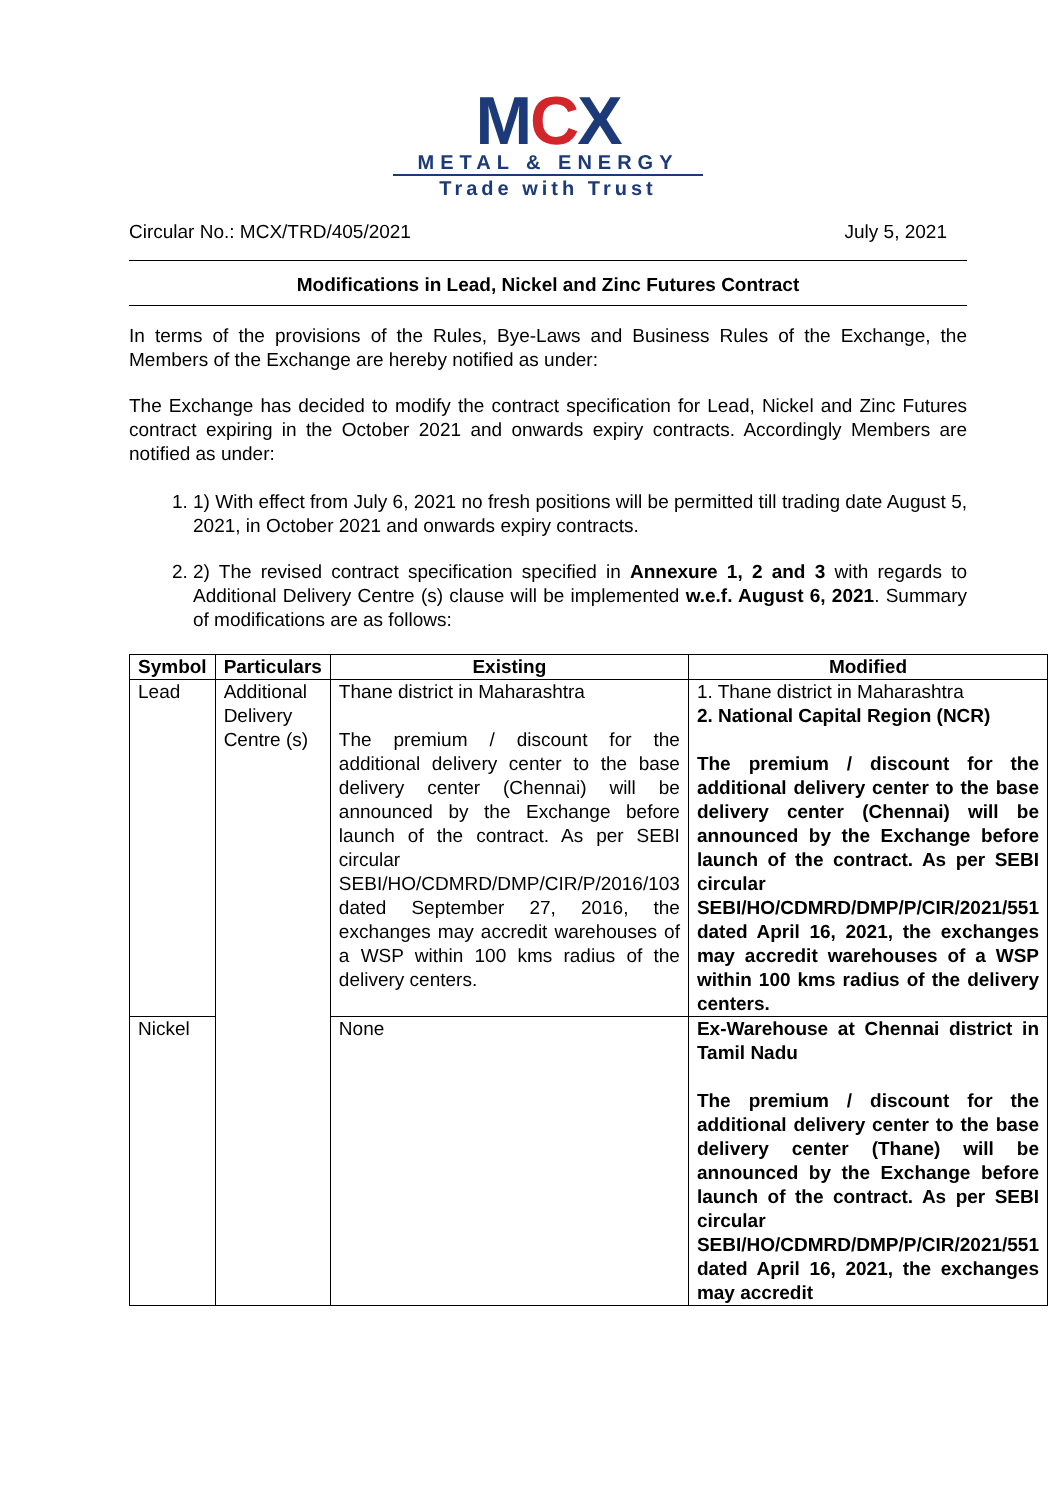MCX
METAL & ENERGY
Trade with Trust
Circular No.: MCX/TRD/405/2021 July 5, 2021
Modifications in Lead, Nickel and Zinc Futures Contract
In terms of the provisions of the Rules, Bye-Laws and Business Rules of the Exchange, the Members of the Exchange are hereby notified as under:
The Exchange has decided to modify the contract specification for Lead, Nickel and Zinc Futures contract expiring in the October 2021 and onwards expiry contracts. Accordingly Members are notified as under:
1. 1) With effect from July 6, 2021 no fresh positions will be permitted till trading date August 5, 2021, in October 2021 and onwards expiry contracts.
2. 2) The revised contract specification specified in Annexure 1, 2 and 3 with regards to Additional Delivery Centre (s) clause will be implemented w.e.f. August 6, 2021. Summary of modifications are as follows:
| Symbol | Particulars | Existing | Modified |
| --- | --- | --- | --- |
| Lead | Additional Delivery Centre (s) | Thane district in Maharashtra The premium / discount for the additional delivery center to the base delivery center (Chennai) will be announced by the Exchange before launch of the contract. As per SEBI circular SEBI/HO/CDMRD/DMP/CIR/P/2016/103 dated September 27, 2016, the exchanges may accredit warehouses of a WSP within 100 kms radius of the delivery centers. | 1. Thane district in Maharashtra 2. National Capital Region (NCR) The premium / discount for the additional delivery center to the base delivery center (Chennai) will be announced by the Exchange before launch of the contract. As per SEBI circular SEBI/HO/CDMRD/DMP/P/CIR/2021/551 dated April 16, 2021, the exchanges may accredit warehouses of a WSP within 100 kms radius of the delivery centers. |
| Nickel | | None | Ex-Warehouse at Chennai district in Tamil Nadu The premium / discount for the additional delivery center to the base delivery center (Thane) will be announced by the Exchange before launch of the contract. As per SEBI circular SEBI/HO/CDMRD/DMP/P/CIR/2021/551 dated April 16, 2021, the exchanges may accredit |